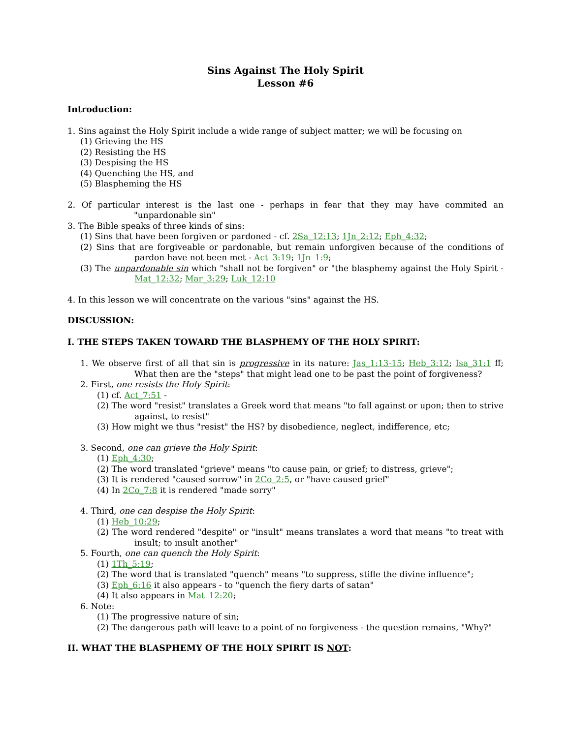Sins Against The Holy Spirit
Lesson #6
Introduction:
1. Sins against the Holy Spirit include a wide range of subject matter; we will be focusing on
(1) Grieving the HS
(2) Resisting the HS
(3) Despising the HS
(4) Quenching the HS, and
(5) Blaspheming the HS
2. Of particular interest is the last one - perhaps in fear that they may have commited an "unpardonable sin"
3. The Bible speaks of three kinds of sins:
(1) Sins that have been forgiven or pardoned - cf. 2Sa_12:13; 1Jn_2:12; Eph_4:32;
(2) Sins that are forgiveable or pardonable, but remain unforgiven because of the conditions of pardon have not been met - Act_3:19; 1Jn_1:9;
(3) The unpardonable sin which "shall not be forgiven" or "the blasphemy against the Holy Spirit - Mat_12:32; Mar_3:29; Luk_12:10
4. In this lesson we will concentrate on the various "sins" against the HS.
DISCUSSION:
I. THE STEPS TAKEN TOWARD THE BLASPHEMY OF THE HOLY SPIRIT:
1. We observe first of all that sin is progressive in its nature: Jas_1:13-15; Heb_3:12; Isa_31:1 ff; What then are the "steps" that might lead one to be past the point of forgiveness?
2. First, one resists the Holy Spirit:
(1) cf. Act_7:51 -
(2) The word "resist" translates a Greek word that means "to fall against or upon; then to strive against, to resist"
(3) How might we thus "resist" the HS? by disobedience, neglect, indifference, etc;
3. Second, one can grieve the Holy Spirit:
(1) Eph_4:30;
(2) The word translated "grieve" means "to cause pain, or grief; to distress, grieve";
(3) It is rendered "caused sorrow" in 2Co_2:5, or "have caused grief"
(4) In 2Co_7:8 it is rendered "made sorry"
4. Third, one can despise the Holy Spirit:
(1) Heb_10:29;
(2) The word rendered "despite" or "insult" means translates a word that means "to treat with insult; to insult another"
5. Fourth, one can quench the Holy Spirit:
(1) 1Th_5:19;
(2) The word that is translated "quench" means "to suppress, stifle the divine influence";
(3) Eph_6:16 it also appears - to "quench the fiery darts of satan"
(4) It also appears in Mat_12:20;
6. Note:
(1) The progressive nature of sin;
(2) The dangerous path will leave to a point of no forgiveness - the question remains, "Why?"
II. WHAT THE BLASPHEMY OF THE HOLY SPIRIT IS NOT: